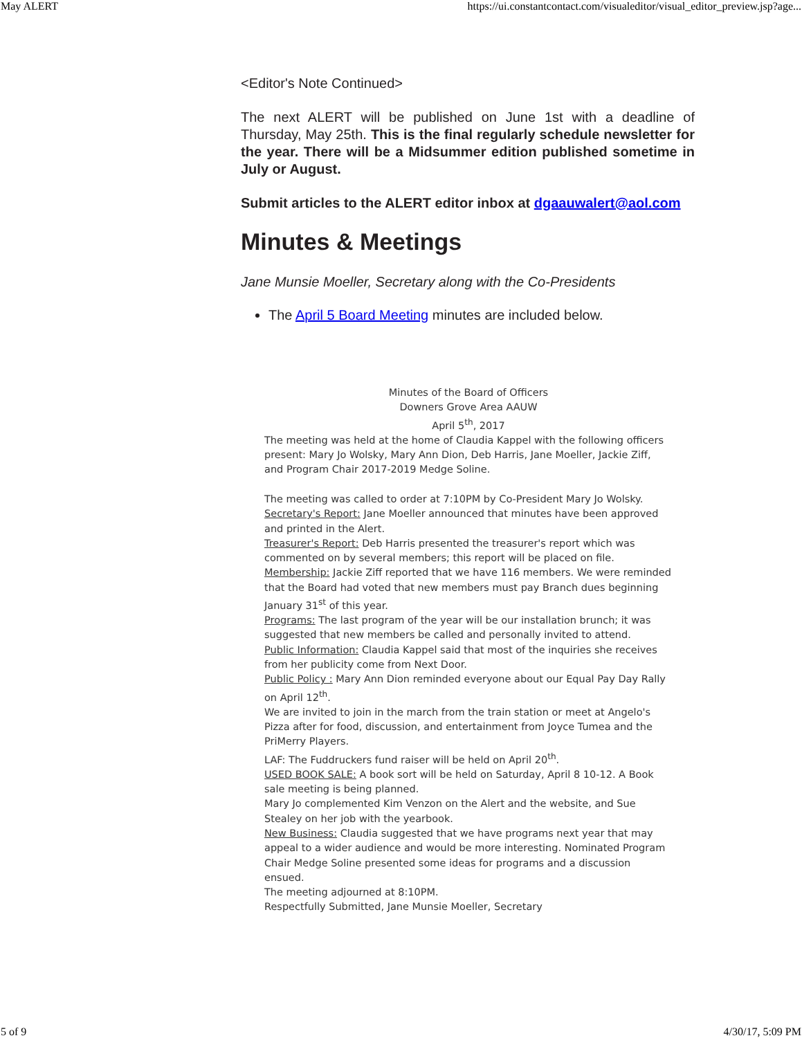May ALERT https://ui.constantcontact.com/visualeditor/visual_editor_preview.jsp?age...
<Editor's Note Continued>
The next ALERT will be published on June 1st with a deadline of Thursday, May 25th. This is the final regularly schedule newsletter for the year. There will be a Midsummer edition published sometime in July or August.
Submit articles to the ALERT editor inbox at dgaauwalert@aol.com
Minutes & Meetings
Jane Munsie Moeller, Secretary along with the Co-Presidents
The April 5 Board Meeting minutes are included below.
Minutes of the Board of Officers
Downers Grove Area AAUW
April 5<sup>th</sup>, 2017
The meeting was held at the home of Claudia Kappel with the following officers present: Mary Jo Wolsky, Mary Ann Dion, Deb Harris, Jane Moeller, Jackie Ziff, and Program Chair 2017-2019 Medge Soline.
The meeting was called to order at 7:10PM by Co-President Mary Jo Wolsky.
Secretary's Report: Jane Moeller announced that minutes have been approved and printed in the Alert.
Treasurer's Report: Deb Harris presented the treasurer's report which was commented on by several members; this report will be placed on file.
Membership: Jackie Ziff reported that we have 116 members. We were reminded that the Board had voted that new members must pay Branch dues beginning January 31<sup>st</sup> of this year.
Programs: The last program of the year will be our installation brunch; it was suggested that new members be called and personally invited to attend.
Public Information: Claudia Kappel said that most of the inquiries she receives from her publicity come from Next Door.
Public Policy : Mary Ann Dion reminded everyone about our Equal Pay Day Rally on April 12<sup>th</sup>.
We are invited to join in the march from the train station or meet at Angelo's Pizza after for food, discussion, and entertainment from Joyce Tumea and the PriMerry Players.
LAF: The Fuddruckers fund raiser will be held on April 20<sup>th</sup>.
USED BOOK SALE: A book sort will be held on Saturday, April 8 10-12. A Book sale meeting is being planned.
Mary Jo complemented Kim Venzon on the Alert and the website, and Sue Stealey on her job with the yearbook.
New Business: Claudia suggested that we have programs next year that may appeal to a wider audience and would be more interesting. Nominated Program Chair Medge Soline presented some ideas for programs and a discussion ensued.
The meeting adjourned at 8:10PM.
Respectfully Submitted, Jane Munsie Moeller, Secretary
5 of 9 4/30/17, 5:09 PM